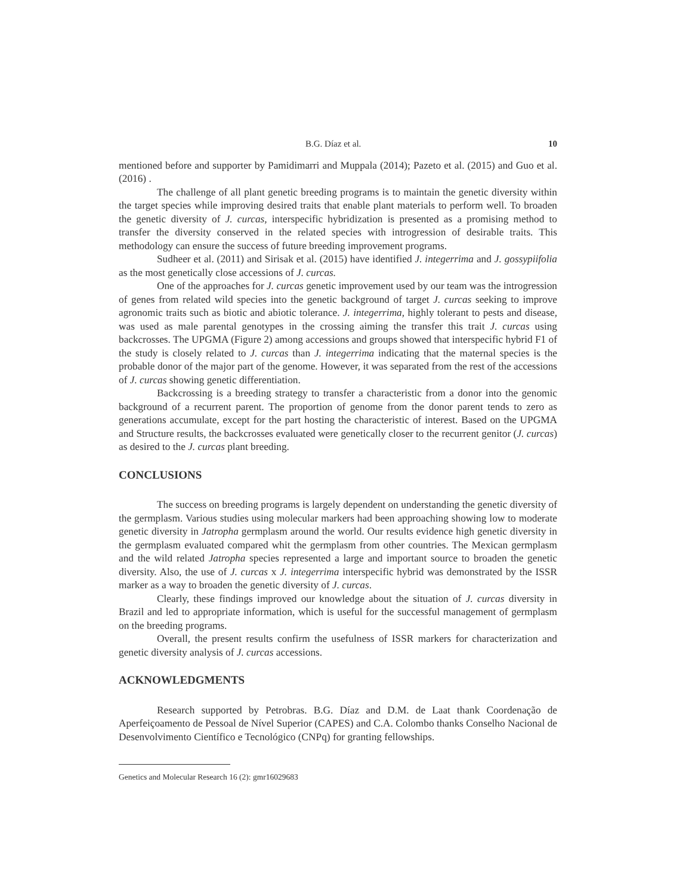B.G. Díaz et al. 10
mentioned before and supporter by Pamidimarri and Muppala (2014); Pazeto et al. (2015) and Guo et al. (2016) .
The challenge of all plant genetic breeding programs is to maintain the genetic diversity within the target species while improving desired traits that enable plant materials to perform well. To broaden the genetic diversity of J. curcas, interspecific hybridization is presented as a promising method to transfer the diversity conserved in the related species with introgression of desirable traits. This methodology can ensure the success of future breeding improvement programs.
Sudheer et al. (2011) and Sirisak et al. (2015) have identified J. integerrima and J. gossypiifolia as the most genetically close accessions of J. curcas.
One of the approaches for J. curcas genetic improvement used by our team was the introgression of genes from related wild species into the genetic background of target J. curcas seeking to improve agronomic traits such as biotic and abiotic tolerance. J. integerrima, highly tolerant to pests and disease, was used as male parental genotypes in the crossing aiming the transfer this trait J. curcas using backcrosses. The UPGMA (Figure 2) among accessions and groups showed that interspecific hybrid F1 of the study is closely related to J. curcas than J. integerrima indicating that the maternal species is the probable donor of the major part of the genome. However, it was separated from the rest of the accessions of J. curcas showing genetic differentiation.
Backcrossing is a breeding strategy to transfer a characteristic from a donor into the genomic background of a recurrent parent. The proportion of genome from the donor parent tends to zero as generations accumulate, except for the part hosting the characteristic of interest. Based on the UPGMA and Structure results, the backcrosses evaluated were genetically closer to the recurrent genitor (J. curcas) as desired to the J. curcas plant breeding.
CONCLUSIONS
The success on breeding programs is largely dependent on understanding the genetic diversity of the germplasm. Various studies using molecular markers had been approaching showing low to moderate genetic diversity in Jatropha germplasm around the world. Our results evidence high genetic diversity in the germplasm evaluated compared whit the germplasm from other countries. The Mexican germplasm and the wild related Jatropha species represented a large and important source to broaden the genetic diversity. Also, the use of J. curcas x J. integerrima interspecific hybrid was demonstrated by the ISSR marker as a way to broaden the genetic diversity of J. curcas.
Clearly, these findings improved our knowledge about the situation of J. curcas diversity in Brazil and led to appropriate information, which is useful for the successful management of germplasm on the breeding programs.
Overall, the present results confirm the usefulness of ISSR markers for characterization and genetic diversity analysis of J. curcas accessions.
ACKNOWLEDGMENTS
Research supported by Petrobras. B.G. Díaz and D.M. de Laat thank Coordenação de Aperfeiçoamento de Pessoal de Nível Superior (CAPES) and C.A. Colombo thanks Conselho Nacional de Desenvolvimento Científico e Tecnológico (CNPq) for granting fellowships.
Genetics and Molecular Research 16 (2): gmr16029683